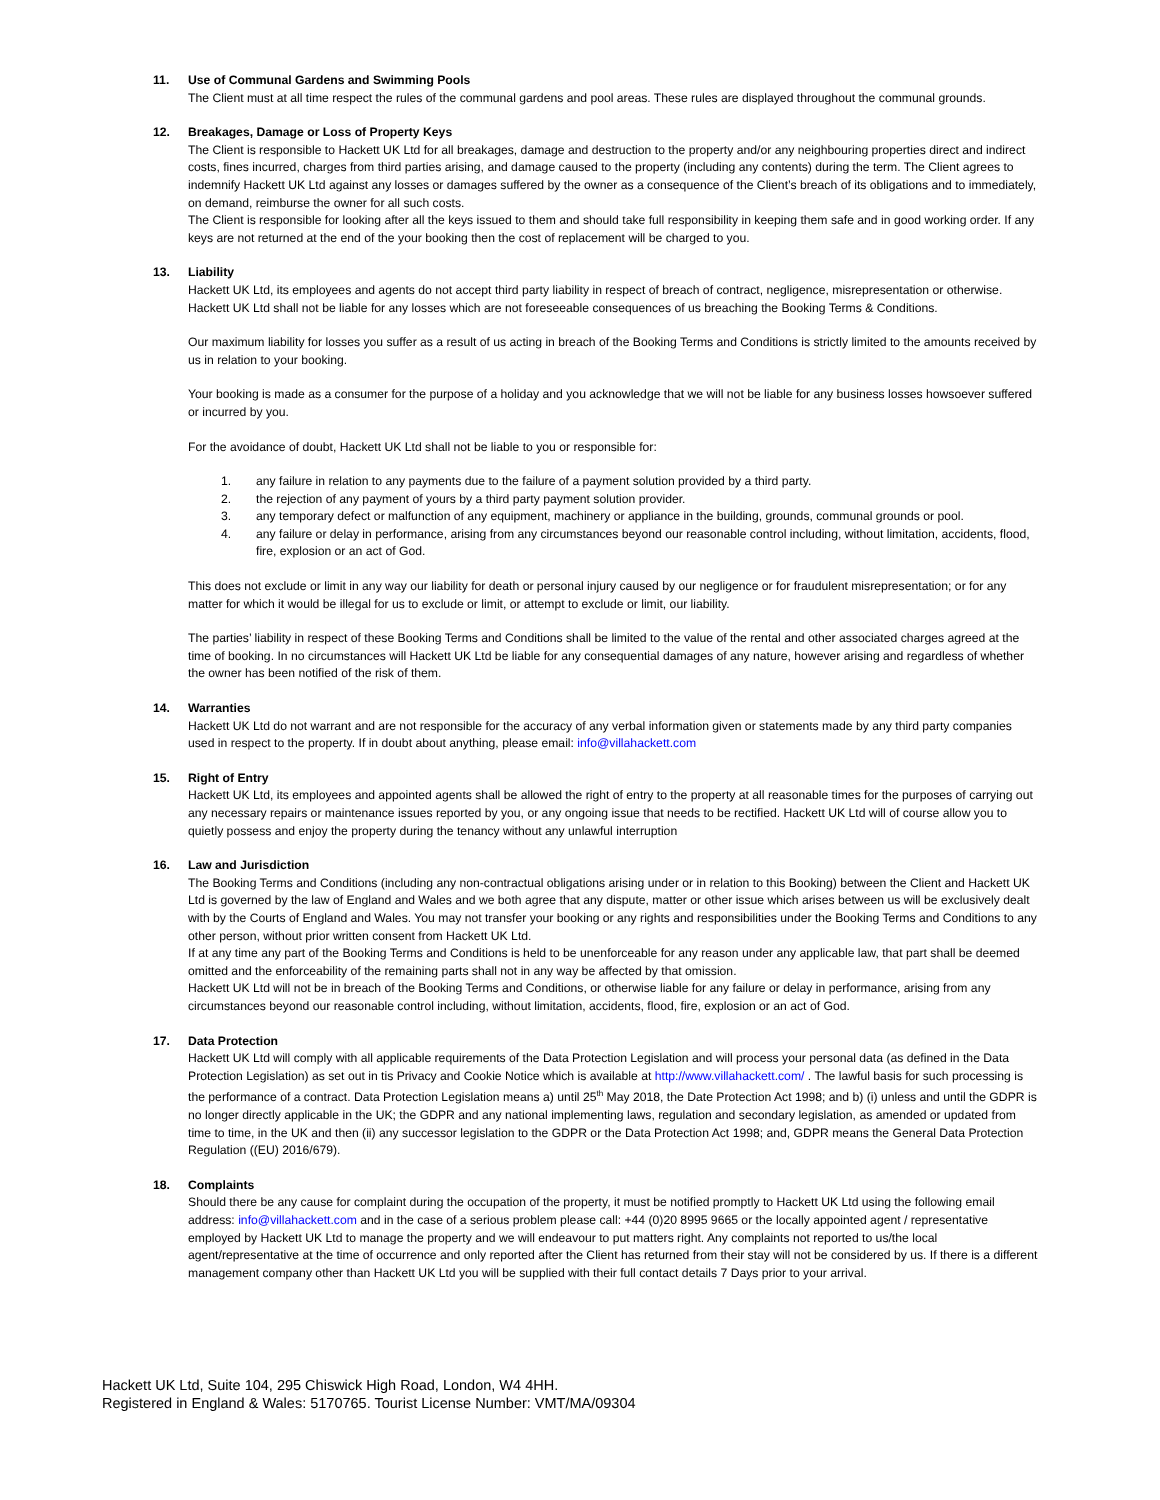11. Use of Communal Gardens and Swimming Pools
The Client must at all time respect the rules of the communal gardens and pool areas. These rules are displayed throughout the communal grounds.
12. Breakages, Damage or Loss of Property Keys
The Client is responsible to Hackett UK Ltd for all breakages, damage and destruction to the property and/or any neighbouring properties direct and indirect costs, fines incurred, charges from third parties arising, and damage caused to the property (including any contents) during the term. The Client agrees to indemnify Hackett UK Ltd against any losses or damages suffered by the owner as a consequence of the Client’s breach of its obligations and to immediately, on demand, reimburse the owner for all such costs.
The Client is responsible for looking after all the keys issued to them and should take full responsibility in keeping them safe and in good working order. If any keys are not returned at the end of the your booking then the cost of replacement will be charged to you.
13. Liability
Hackett UK Ltd, its employees and agents do not accept third party liability in respect of breach of contract, negligence, misrepresentation or otherwise. Hackett UK Ltd shall not be liable for any losses which are not foreseeable consequences of us breaching the Booking Terms & Conditions.
Our maximum liability for losses you suffer as a result of us acting in breach of the Booking Terms and Conditions is strictly limited to the amounts received by us in relation to your booking.
Your booking is made as a consumer for the purpose of a holiday and you acknowledge that we will not be liable for any business losses howsoever suffered or incurred by you.
For the avoidance of doubt, Hackett UK Ltd shall not be liable to you or responsible for:
1. any failure in relation to any payments due to the failure of a payment solution provided by a third party.
2. the rejection of any payment of yours by a third party payment solution provider.
3. any temporary defect or malfunction of any equipment, machinery or appliance in the building, grounds, communal grounds or pool.
4. any failure or delay in performance, arising from any circumstances beyond our reasonable control including, without limitation, accidents, flood, fire, explosion or an act of God.
This does not exclude or limit in any way our liability for death or personal injury caused by our negligence or for fraudulent misrepresentation; or for any matter for which it would be illegal for us to exclude or limit, or attempt to exclude or limit, our liability.
The parties’ liability in respect of these Booking Terms and Conditions shall be limited to the value of the rental and other associated charges agreed at the time of booking. In no circumstances will Hackett UK Ltd be liable for any consequential damages of any nature, however arising and regardless of whether the owner has been notified of the risk of them.
14. Warranties
Hackett UK Ltd do not warrant and are not responsible for the accuracy of any verbal information given or statements made by any third party companies used in respect to the property. If in doubt about anything, please email: info@villahackett.com
15. Right of Entry
Hackett UK Ltd, its employees and appointed agents shall be allowed the right of entry to the property at all reasonable times for the purposes of carrying out any necessary repairs or maintenance issues reported by you, or any ongoing issue that needs to be rectified. Hackett UK Ltd will of course allow you to quietly possess and enjoy the property during the tenancy without any unlawful interruption
16. Law and Jurisdiction
The Booking Terms and Conditions (including any non-contractual obligations arising under or in relation to this Booking) between the Client and Hackett UK Ltd is governed by the law of England and Wales and we both agree that any dispute, matter or other issue which arises between us will be exclusively dealt with by the Courts of England and Wales. You may not transfer your booking or any rights and responsibilities under the Booking Terms and Conditions to any other person, without prior written consent from Hackett UK Ltd.
If at any time any part of the Booking Terms and Conditions is held to be unenforceable for any reason under any applicable law, that part shall be deemed omitted and the enforceability of the remaining parts shall not in any way be affected by that omission.
Hackett UK Ltd will not be in breach of the Booking Terms and Conditions, or otherwise liable for any failure or delay in performance, arising from any circumstances beyond our reasonable control including, without limitation, accidents, flood, fire, explosion or an act of God.
17. Data Protection
Hackett UK Ltd will comply with all applicable requirements of the Data Protection Legislation and will process your personal data (as defined in the Data Protection Legislation) as set out in tis Privacy and Cookie Notice which is available at http://www.villahackett.com/ . The lawful basis for such processing is the performance of a contract. Data Protection Legislation means a) until 25<sup>th</sup> May 2018, the Date Protection Act 1998; and b) (i) unless and until the GDPR is no longer directly applicable in the UK; the GDPR and any national implementing laws, regulation and secondary legislation, as amended or updated from time to time, in the UK and then (ii) any successor legislation to the GDPR or the Data Protection Act 1998; and, GDPR means the General Data Protection Regulation ((EU) 2016/679).
18. Complaints
Should there be any cause for complaint during the occupation of the property, it must be notified promptly to Hackett UK Ltd using the following email address: info@villahackett.com and in the case of a serious problem please call: +44 (0)20 8995 9665 or the locally appointed agent / representative employed by Hackett UK Ltd to manage the property and we will endeavour to put matters right. Any complaints not reported to us/the local agent/representative at the time of occurrence and only reported after the Client has returned from their stay will not be considered by us. If there is a different management company other than Hackett UK Ltd you will be supplied with their full contact details 7 Days prior to your arrival.
Hackett UK Ltd, Suite 104, 295 Chiswick High Road, London, W4 4HH.
Registered in England & Wales: 5170765. Tourist License Number: VMT/MA/09304